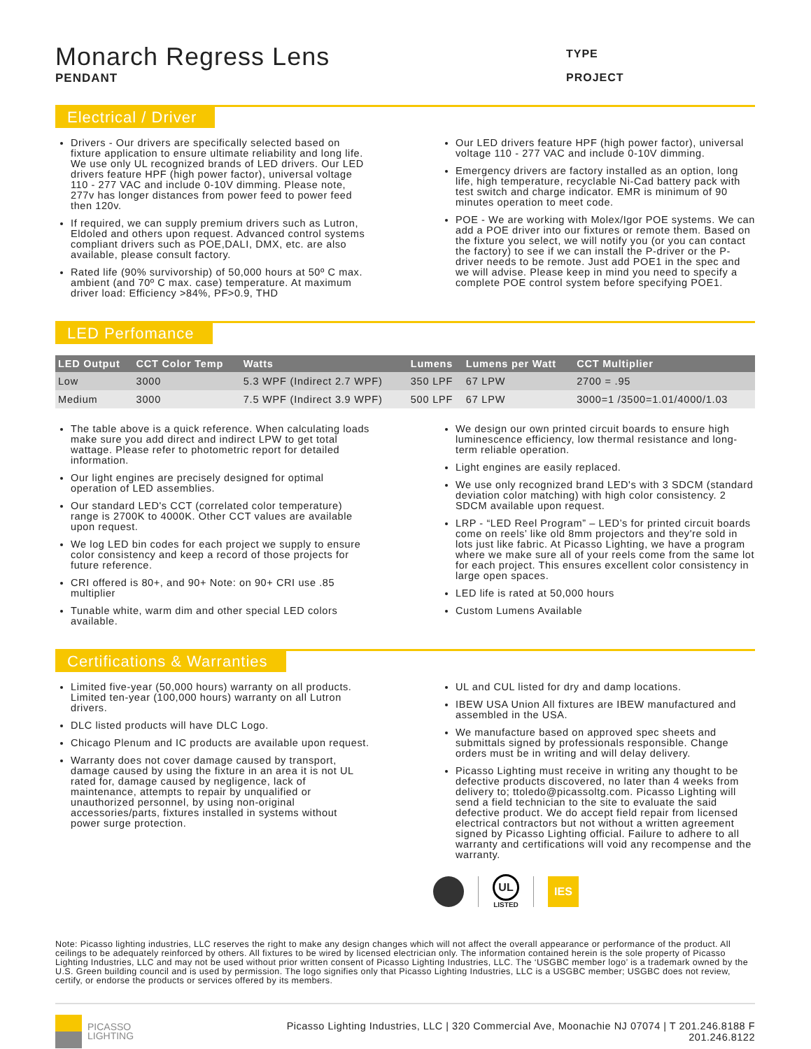Monarch Regress Lens
PENDANT
TYPE
PROJECT
Electrical / Driver
Drivers - Our drivers are specifically selected based on fixture application to ensure ultimate reliability and long life. We use only UL recognized brands of LED drivers. Our LED drivers feature HPF (high power factor), universal voltage 110 - 277 VAC and include 0-10V dimming. Please note, 277v has longer distances from power feed to power feed then 120v.
If required, we can supply premium drivers such as Lutron, Eldoled and others upon request. Advanced control systems compliant drivers such as POE,DALI, DMX, etc. are also available, please consult factory.
Rated life (90% survivorship) of 50,000 hours at 50º C max. ambient (and 70º C max. case) temperature. At maximum driver load: Efficiency >84%, PF>0.9, THD
Our LED drivers feature HPF (high power factor), universal voltage 110 - 277 VAC and include 0-10V dimming.
Emergency drivers are factory installed as an option, long life, high temperature, recyclable Ni-Cad battery pack with test switch and charge indicator. EMR is minimum of 90 minutes operation to meet code.
POE - We are working with Molex/Igor POE systems. We can add a POE driver into our fixtures or remote them. Based on the fixture you select, we will notify you (or you can contact the factory) to see if we can install the P-driver or the P-driver needs to be remote. Just add POE1 in the spec and we will advise. Please keep in mind you need to specify a complete POE control system before specifying POE1.
LED Perfomance
| LED Output | CCT Color Temp | Watts | Lumens | Lumens per Watt | CCT Multiplier |
| --- | --- | --- | --- | --- | --- |
| Low | 3000 | 5.3 WPF (Indirect 2.7 WPF) | 350 LPF | 67 LPW | 2700 = .95 |
| Medium | 3000 | 7.5 WPF (Indirect 3.9 WPF) | 500 LPF | 67 LPW | 3000=1 /3500=1.01/4000/1.03 |
The table above is a quick reference. When calculating loads make sure you add direct and indirect LPW to get total wattage. Please refer to photometric report for detailed information.
Our light engines are precisely designed for optimal operation of LED assemblies.
Our standard LED's CCT (correlated color temperature) range is 2700K to 4000K. Other CCT values are available upon request.
We log LED bin codes for each project we supply to ensure color consistency and keep a record of those projects for future reference.
CRI offered is 80+, and 90+ Note: on 90+ CRI use .85 multiplier
Tunable white, warm dim and other special LED colors available.
We design our own printed circuit boards to ensure high luminescence efficiency, low thermal resistance and long-term reliable operation.
Light engines are easily replaced.
We use only recognized brand LED's with 3 SDCM (standard deviation color matching) with high color consistency. 2 SDCM available upon request.
LRP - “LED Reel Program” – LED’s for printed circuit boards come on reels’ like old 8mm projectors and they're sold in lots just like fabric. At Picasso Lighting, we have a program where we make sure all of your reels come from the same lot for each project. This ensures excellent color consistency in large open spaces.
LED life is rated at 50,000 hours
Custom Lumens Available
Certifications & Warranties
Limited five-year (50,000 hours) warranty on all products. Limited ten-year (100,000 hours) warranty on all Lutron drivers.
DLC listed products will have DLC Logo.
Chicago Plenum and IC products are available upon request.
Warranty does not cover damage caused by transport, damage caused by using the fixture in an area it is not UL rated for, damage caused by negligence, lack of maintenance, attempts to repair by unqualified or unauthorized personnel, by using non-original accessories/parts, fixtures installed in systems without power surge protection.
UL and CUL listed for dry and damp locations.
IBEW USA Union All fixtures are IBEW manufactured and assembled in the USA.
We manufacture based on approved spec sheets and submittals signed by professionals responsible. Change orders must be in writing and will delay delivery.
Picasso Lighting must receive in writing any thought to be defective products discovered, no later than 4 weeks from delivery to; ttoledo@picassoltg.com. Picasso Lighting will send a field technician to the site to evaluate the said defective product. We do accept field repair from licensed electrical contractors but not without a written agreement signed by Picasso Lighting official. Failure to adhere to all warranty and certifications will void any recompense and the warranty.
UL
LISTED
IES
Note: Picasso lighting industries, LLC reserves the right to make any design changes which will not affect the overall appearance or performance of the product. All ceilings to be adequately reinforced by others. All fixtures to be wired by licensed electrician only. The information contained herein is the sole property of Picasso Lighting Industries, LLC and may not be used without prior written consent of Picasso Lighting Industries, LLC. The ‘USGBC member logo’ is a trademark owned by the U.S. Green building council and is used by permission. The logo signifies only that Picasso Lighting Industries, LLC is a USGBC member; USGBC does not review, certify, or endorse the products or services offered by its members.
PICASSO
LIGHTING
Picasso Lighting Industries, LLC | 320 Commercial Ave, Moonachie NJ 07074 | T 201.246.8188 F 201.246.8122